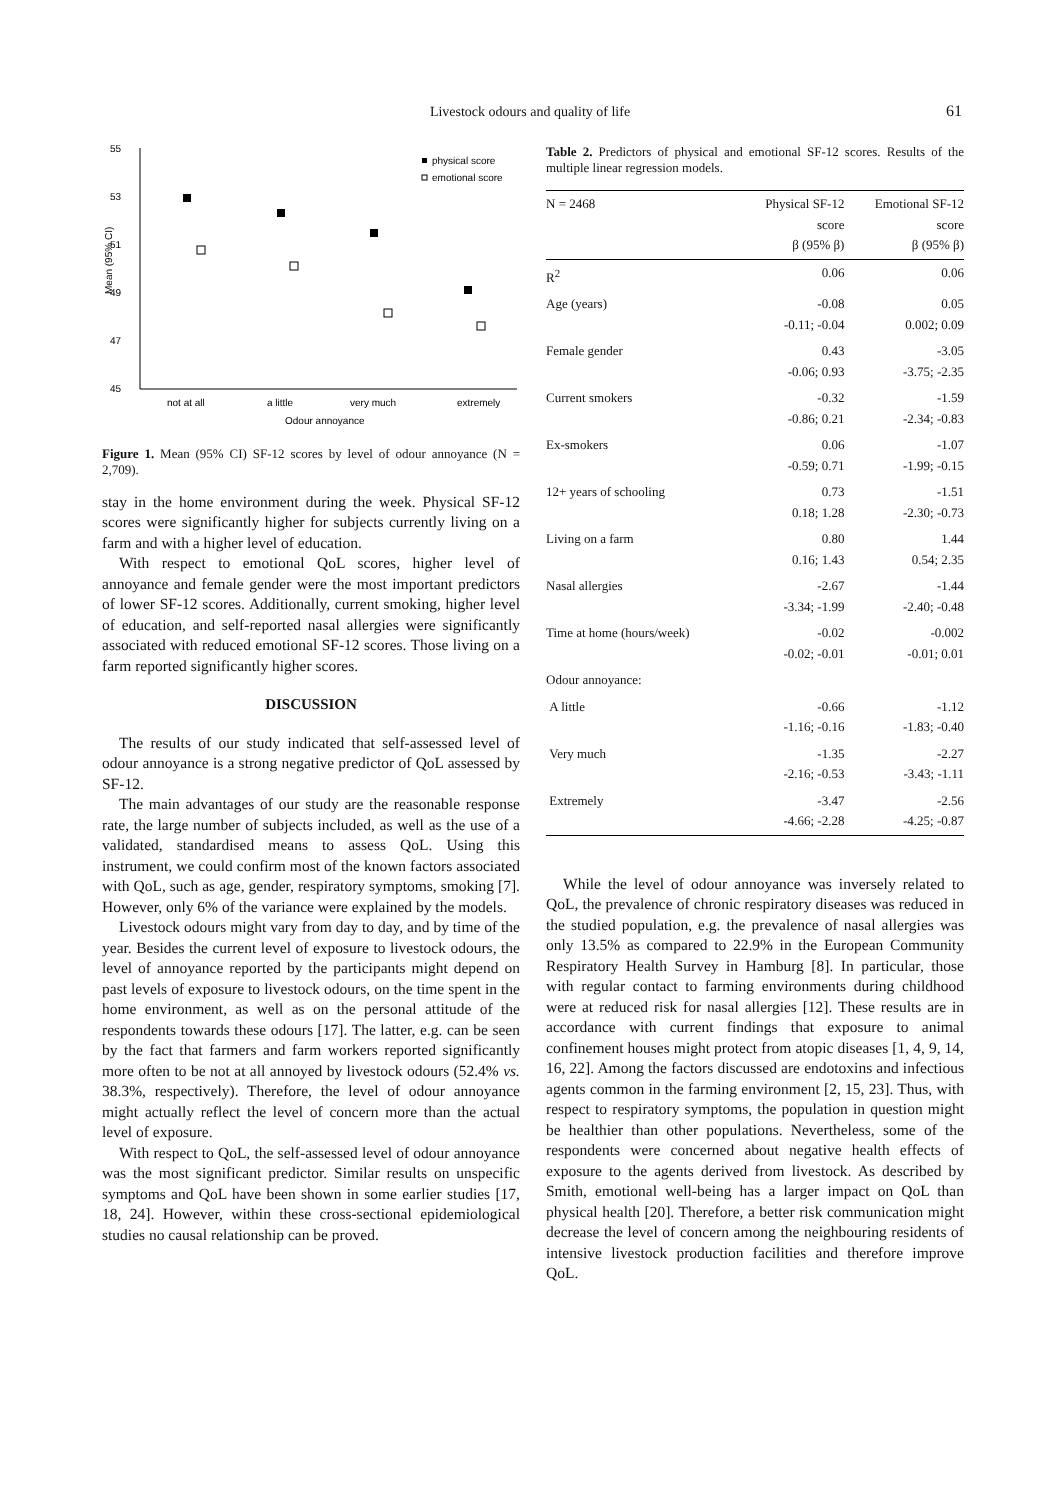Livestock odours and quality of life 61
55
53
51
49
47
45
Mean (95% CI)
not at all
a little
very much
extremely
Odour annoyance
physical score
emotional score
Figure 1. Mean (95% CI) SF-12 scores by level of odour annoyance (N = 2,709).
stay in the home environment during the week. Physical SF-12 scores were significantly higher for subjects currently living on a farm and with a higher level of education.
With respect to emotional QoL scores, higher level of annoyance and female gender were the most important predictors of lower SF-12 scores. Additionally, current smoking, higher level of education, and self-reported nasal allergies were significantly associated with reduced emotional SF-12 scores. Those living on a farm reported significantly higher scores.
DISCUSSION
The results of our study indicated that self-assessed level of odour annoyance is a strong negative predictor of QoL assessed by SF-12.
The main advantages of our study are the reasonable response rate, the large number of subjects included, as well as the use of a validated, standardised means to assess QoL. Using this instrument, we could confirm most of the known factors associated with QoL, such as age, gender, respiratory symptoms, smoking [7]. However, only 6% of the variance were explained by the models.
Livestock odours might vary from day to day, and by time of the year. Besides the current level of exposure to livestock odours, the level of annoyance reported by the participants might depend on past levels of exposure to livestock odours, on the time spent in the home environment, as well as on the personal attitude of the respondents towards these odours [17]. The latter, e.g. can be seen by the fact that farmers and farm workers reported significantly more often to be not at all annoyed by livestock odours (52.4% vs. 38.3%, respectively). Therefore, the level of odour annoyance might actually reflect the level of concern more than the actual level of exposure.
With respect to QoL, the self-assessed level of odour annoyance was the most significant predictor. Similar results on unspecific symptoms and QoL have been shown in some earlier studies [17, 18, 24]. However, within these cross-sectional epidemiological studies no causal relationship can be proved.
Table 2. Predictors of physical and emotional SF-12 scores. Results of the multiple linear regression models.
| N = 2468 | Physical SF-12 score β (95% β) | Emotional SF-12 score β (95% β) |
| --- | --- | --- |
| R<sup>2</sup> | 0.06 | 0.06 |
| Age (years) | -0.08 -0.11; -0.04 | 0.05 0.002; 0.09 |
| Female gender | 0.43 -0.06; 0.93 | -3.05 -3.75; -2.35 |
| Current smokers | -0.32 -0.86; 0.21 | -1.59 -2.34; -0.83 |
| Ex-smokers | 0.06 -0.59; 0.71 | -1.07 -1.99; -0.15 |
| 12+ years of schooling | 0.73 0.18; 1.28 | -1.51 -2.30; -0.73 |
| Living on a farm | 0.80 0.16; 1.43 | 1.44 0.54; 2.35 |
| Nasal allergies | -2.67 -3.34; -1.99 | -1.44 -2.40; -0.48 |
| Time at home (hours/week) | -0.02 -0.02; -0.01 | -0.002 -0.01; 0.01 |
| Odour annoyance: | | |
| A little | -0.66 -1.16; -0.16 | -1.12 -1.83; -0.40 |
| Very much | -1.35 -2.16; -0.53 | -2.27 -3.43; -1.11 |
| Extremely | -3.47 -4.66; -2.28 | -2.56 -4.25; -0.87 |
While the level of odour annoyance was inversely related to QoL, the prevalence of chronic respiratory diseases was reduced in the studied population, e.g. the prevalence of nasal allergies was only 13.5% as compared to 22.9% in the European Community Respiratory Health Survey in Hamburg [8]. In particular, those with regular contact to farming environments during childhood were at reduced risk for nasal allergies [12]. These results are in accordance with current findings that exposure to animal confinement houses might protect from atopic diseases [1, 4, 9, 14, 16, 22]. Among the factors discussed are endotoxins and infectious agents common in the farming environment [2, 15, 23]. Thus, with respect to respiratory symptoms, the population in question might be healthier than other populations. Nevertheless, some of the respondents were concerned about negative health effects of exposure to the agents derived from livestock. As described by Smith, emotional well-being has a larger impact on QoL than physical health [20]. Therefore, a better risk communication might decrease the level of concern among the neighbouring residents of intensive livestock production facilities and therefore improve QoL.